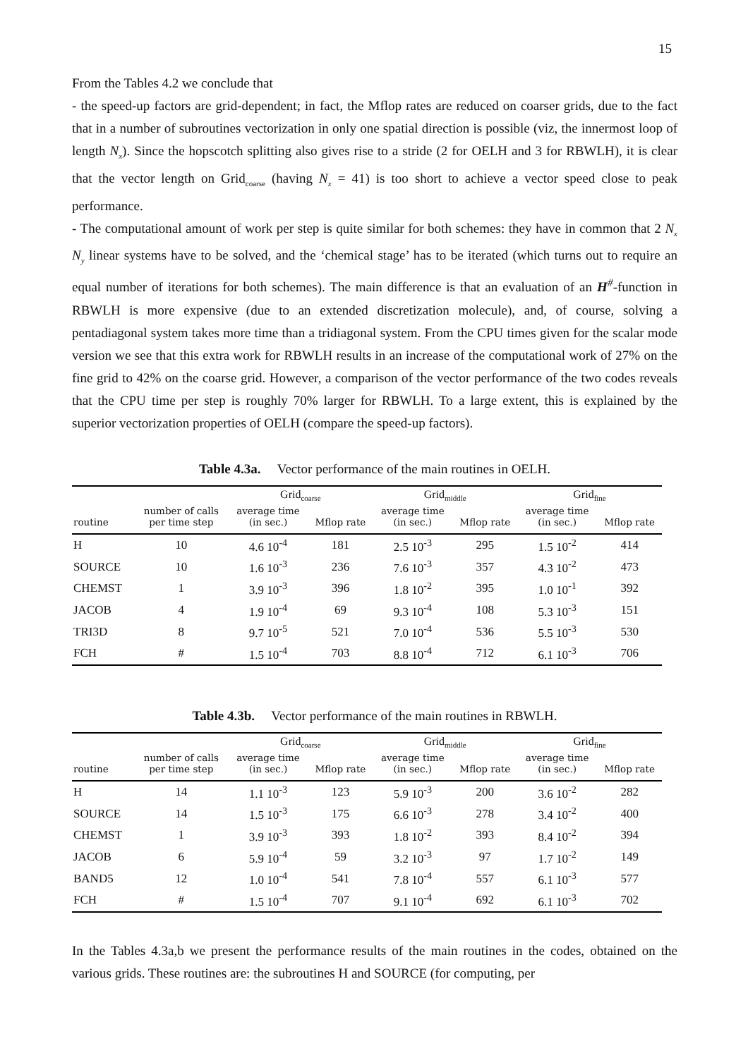15
From the Tables 4.2 we conclude that
- the speed-up factors are grid-dependent; in fact, the Mflop rates are reduced on coarser grids, due to the fact that in a number of subroutines vectorization in only one spatial direction is possible (viz, the innermost loop of length N<sub>x</sub>). Since the hopscotch splitting also gives rise to a stride (2 for OELH and 3 for RBWLH), it is clear that the vector length on Grid<sub>coarse</sub> (having N<sub>x</sub> = 41) is too short to achieve a vector speed close to peak performance.
- The computational amount of work per step is quite similar for both schemes: they have in common that 2 N<sub>x</sub> N<sub>y</sub> linear systems have to be solved, and the ‘chemical stage’ has to be iterated (which turns out to require an equal number of iterations for both schemes). The main difference is that an evaluation of an H<sup>#</sup>-function in RBWLH is more expensive (due to an extended discretization molecule), and, of course, solving a pentadiagonal system takes more time than a tridiagonal system. From the CPU times given for the scalar mode version we see that this extra work for RBWLH results in an increase of the computational work of 27% on the fine grid to 42% on the coarse grid. However, a comparison of the vector performance of the two codes reveals that the CPU time per step is roughly 70% larger for RBWLH. To a large extent, this is explained by the superior vectorization properties of OELH (compare the speed-up factors).
Table 4.3a. Vector performance of the main routines in OELH.
| | | Grid<sub>coarse</sub> | | Grid<sub>middle</sub> | | Grid<sub>fine</sub> | |
| --- | --- | --- | --- | --- | --- | --- | --- |
| routine | number of calls per time step | average time (in sec.) | Mflop rate | average time (in sec.) | Mflop rate | average time (in sec.) | Mflop rate |
| H | 10 | 4.6 10<sup>-4</sup> | 181 | 2.5 10<sup>-3</sup> | 295 | 1.5 10<sup>-2</sup> | 414 |
| SOURCE | 10 | 1.6 10<sup>-3</sup> | 236 | 7.6 10<sup>-3</sup> | 357 | 4.3 10<sup>-2</sup> | 473 |
| CHEMST | 1 | 3.9 10<sup>-3</sup> | 396 | 1.8 10<sup>-2</sup> | 395 | 1.0 10<sup>-1</sup> | 392 |
| JACOB | 4 | 1.9 10<sup>-4</sup> | 69 | 9.3 10<sup>-4</sup> | 108 | 5.3 10<sup>-3</sup> | 151 |
| TRI3D | 8 | 9.7 10<sup>-5</sup> | 521 | 7.0 10<sup>-4</sup> | 536 | 5.5 10<sup>-3</sup> | 530 |
| FCH | # | 1.5 10<sup>-4</sup> | 703 | 8.8 10<sup>-4</sup> | 712 | 6.1 10<sup>-3</sup> | 706 |
Table 4.3b. Vector performance of the main routines in RBWLH.
| | | Grid<sub>coarse</sub> | | Grid<sub>middle</sub> | | Grid<sub>fine</sub> | |
| --- | --- | --- | --- | --- | --- | --- | --- |
| routine | number of calls per time step | average time (in sec.) | Mflop rate | average time (in sec.) | Mflop rate | average time (in sec.) | Mflop rate |
| H | 14 | 1.1 10<sup>-3</sup> | 123 | 5.9 10<sup>-3</sup> | 200 | 3.6 10<sup>-2</sup> | 282 |
| SOURCE | 14 | 1.5 10<sup>-3</sup> | 175 | 6.6 10<sup>-3</sup> | 278 | 3.4 10<sup>-2</sup> | 400 |
| CHEMST | 1 | 3.9 10<sup>-3</sup> | 393 | 1.8 10<sup>-2</sup> | 393 | 8.4 10<sup>-2</sup> | 394 |
| JACOB | 6 | 5.9 10<sup>-4</sup> | 59 | 3.2 10<sup>-3</sup> | 97 | 1.7 10<sup>-2</sup> | 149 |
| BAND5 | 12 | 1.0 10<sup>-4</sup> | 541 | 7.8 10<sup>-4</sup> | 557 | 6.1 10<sup>-3</sup> | 577 |
| FCH | # | 1.5 10<sup>-4</sup> | 707 | 9.1 10<sup>-4</sup> | 692 | 6.1 10<sup>-3</sup> | 702 |
In the Tables 4.3a,b we present the performance results of the main routines in the codes, obtained on the various grids. These routines are: the subroutines H and SOURCE (for computing, per